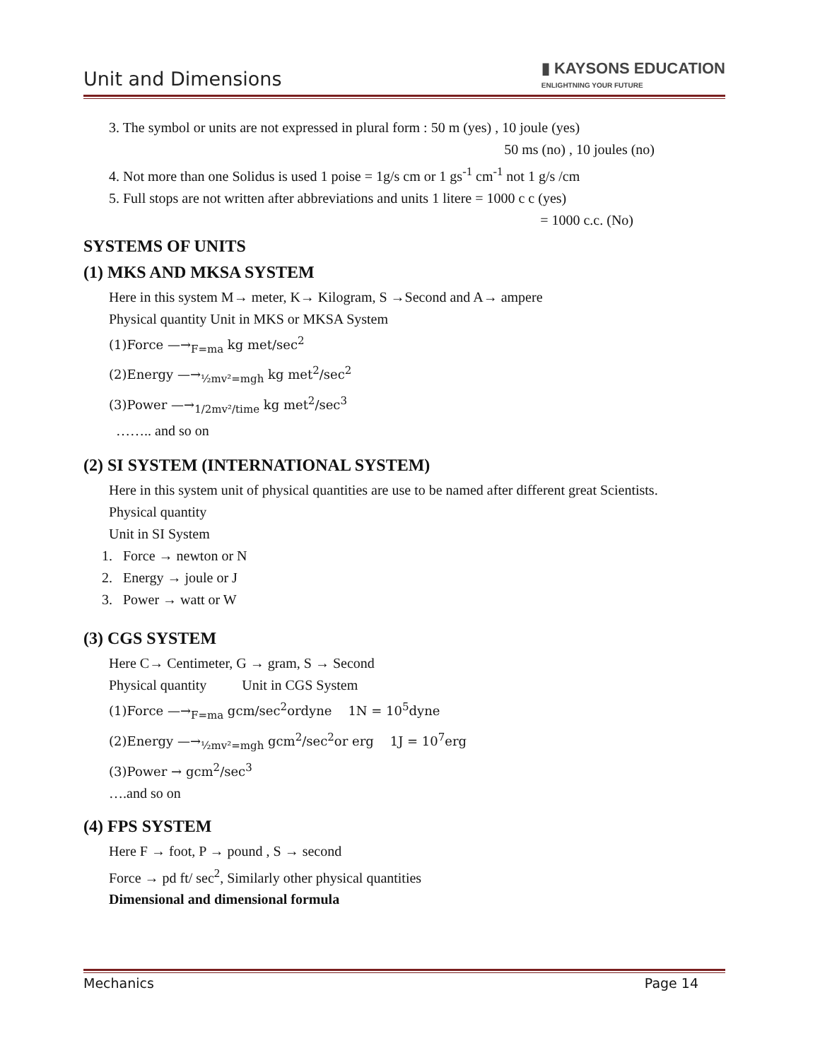Unit and Dimensions
▮ KAYSONS EDUCATION
ENLIGHTNING YOUR FUTURE
3. The symbol or units are not expressed in plural form : 50 m (yes) , 10 joule (yes)
50 ms (no) , 10 joules (no)
4. Not more than one Solidus is used 1 poise = 1g/s cm or 1 gs<sup>-1</sup> cm<sup>-1</sup> not 1 g/s /cm
5. Full stops are not written after abbreviations and units 1 litere = 1000 c c (yes)
= 1000 c.c. (No)
SYSTEMS OF UNITS
(1) MKS AND MKSA SYSTEM
Here in this system M→ meter, K→ Kilogram, S →Second and A→ ampere
Physical quantity Unit in MKS or MKSA System
(1)Force —→<sub>F=ma</sub> kg met/sec<sup>2</sup>
(2)Energy —→<sub>½mv²=mgh</sub> kg met<sup>2</sup>/sec<sup>2</sup>
(3)Power —→<sub>1/2mv²/time</sub> kg met<sup>2</sup>/sec<sup>3</sup>
…….. and so on
(2) SI SYSTEM (INTERNATIONAL SYSTEM)
Here in this system unit of physical quantities are use to be named after different great Scientists.
Physical quantity
Unit in SI System
1. Force → newton or N
2. Energy → joule or J
3. Power → watt or W
(3) CGS SYSTEM
Here C→ Centimeter, G → gram, S → Second
Physical quantity Unit in CGS System
(1)Force —→<sub>F=ma</sub> gcm/sec<sup>2</sup>ordyne 1N = 10<sup>5</sup>dyne
(2)Energy —→<sub>½mv²=mgh</sub> gcm<sup>2</sup>/sec<sup>2</sup>or erg 1J = 10<sup>7</sup>erg
(3)Power → gcm<sup>2</sup>/sec<sup>3</sup>
….and so on
(4) FPS SYSTEM
Here F → foot, P → pound , S → second
Force → pd ft/ sec<sup>2</sup>, Similarly other physical quantities
Dimensional and dimensional formula
Mechanics Page 14